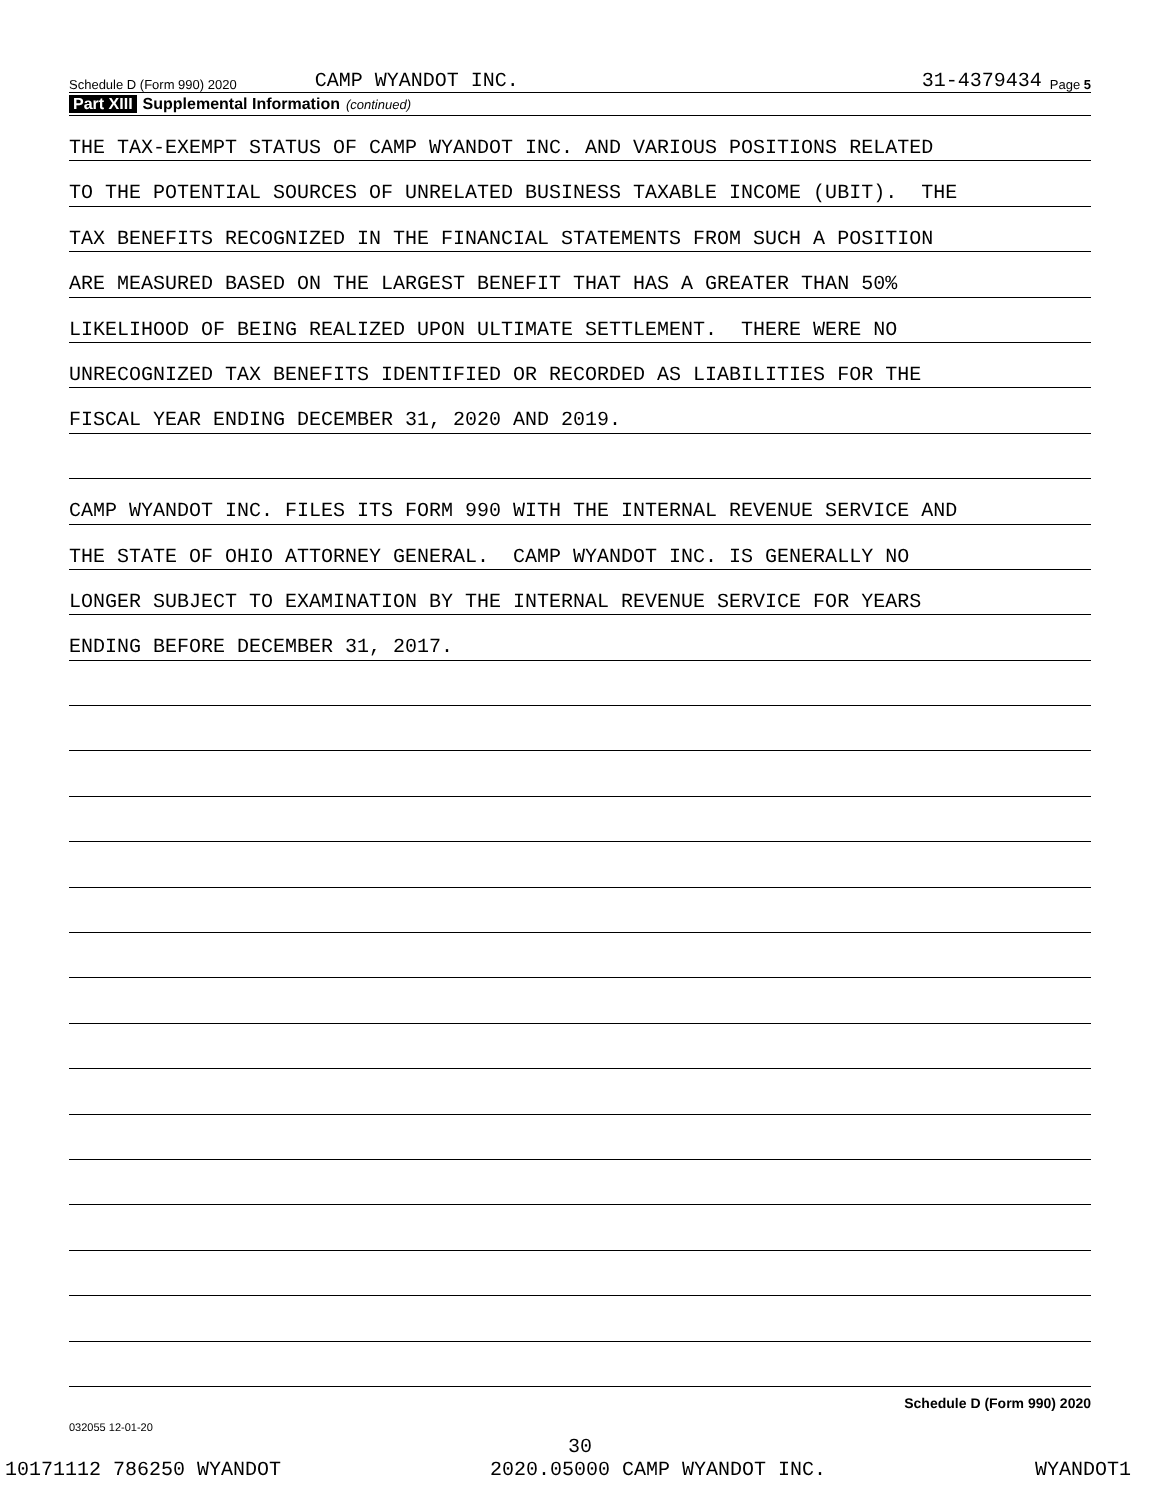Schedule D (Form 990) 2020 CAMP WYANDOT INC. 31-4379434 Page 5
Part XIII Supplemental Information (continued)
THE TAX-EXEMPT STATUS OF CAMP WYANDOT INC. AND VARIOUS POSITIONS RELATED
TO THE POTENTIAL SOURCES OF UNRELATED BUSINESS TAXABLE INCOME (UBIT). THE
TAX BENEFITS RECOGNIZED IN THE FINANCIAL STATEMENTS FROM SUCH A POSITION
ARE MEASURED BASED ON THE LARGEST BENEFIT THAT HAS A GREATER THAN 50%
LIKELIHOOD OF BEING REALIZED UPON ULTIMATE SETTLEMENT. THERE WERE NO
UNRECOGNIZED TAX BENEFITS IDENTIFIED OR RECORDED AS LIABILITIES FOR THE
FISCAL YEAR ENDING DECEMBER 31, 2020 AND 2019.
CAMP WYANDOT INC. FILES ITS FORM 990 WITH THE INTERNAL REVENUE SERVICE AND
THE STATE OF OHIO ATTORNEY GENERAL. CAMP WYANDOT INC. IS GENERALLY NO
LONGER SUBJECT TO EXAMINATION BY THE INTERNAL REVENUE SERVICE FOR YEARS
ENDING BEFORE DECEMBER 31, 2017.
Schedule D (Form 990) 2020
032055 12-01-20
30
10171112 786250 WYANDOT 2020.05000 CAMP WYANDOT INC. WYANDOT1